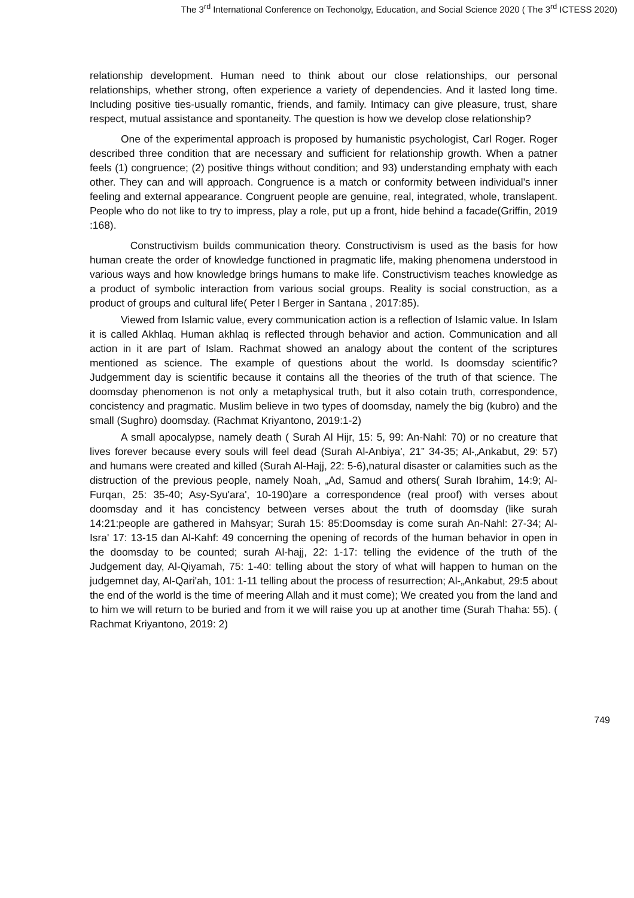The 3<sup>rd</sup> International Conference on Techonolgy, Education, and Social Science 2020 ( The 3<sup>rd</sup> ICTESS 2020)
relationship development. Human need to think about our close relationships, our personal relationships, whether strong, often experience a variety of dependencies. And it lasted long time. Including positive ties-usually romantic, friends, and family. Intimacy can give pleasure, trust, share respect, mutual assistance and spontaneity. The question is how we develop close relationship?
One of the experimental approach is proposed by humanistic psychologist, Carl Roger. Roger described three condition that are necessary and sufficient for relationship growth. When a patner feels (1) congruence; (2) positive things without condition; and 93) understanding emphaty with each other. They can and will approach. Congruence is a match or conformity between individual's inner feeling and external appearance. Congruent people are genuine, real, integrated, whole, translapent. People who do not like to try to impress, play a role, put up a front, hide behind a facade(Griffin, 2019 :168).
Constructivism builds communication theory. Constructivism is used as the basis for how human create the order of knowledge functioned in pragmatic life, making phenomena understood in various ways and how knowledge brings humans to make life. Constructivism teaches knowledge as a product of symbolic interaction from various social groups. Reality is social construction, as a product of groups and cultural life( Peter l Berger in Santana , 2017:85).
Viewed from Islamic value, every communication action is a reflection of Islamic value. In Islam it is called Akhlaq. Human akhlaq is reflected through behavior and action. Communication and all action in it are part of Islam. Rachmat showed an analogy about the content of the scriptures mentioned as science. The example of questions about the world. Is doomsday scientific? Judgemment day is scientific because it contains all the theories of the truth of that science. The doomsday phenomenon is not only a metaphysical truth, but it also cotain truth, correspondence, concistency and pragmatic. Muslim believe in two types of doomsday, namely the big (kubro) and the small (Sughro) doomsday. (Rachmat Kriyantono, 2019:1-2)
A small apocalypse, namely death ( Surah Al Hijr, 15: 5, 99: An-Nahl: 70) or no creature that lives forever because every souls will feel dead (Surah Al-Anbiya', 21” 34-35; Al-„Ankabut, 29: 57) and humans were created and killed (Surah Al-Hajj, 22: 5-6),natural disaster or calamities such as the distruction of the previous people, namely Noah, „Ad, Samud and others( Surah Ibrahim, 14:9; Al-Furqan, 25: 35-40; Asy-Syu'ara', 10-190)are a correspondence (real proof) with verses about doomsday and it has concistency between verses about the truth of doomsday (like surah 14:21:people are gathered in Mahsyar; Surah 15: 85:Doomsday is come surah An-Nahl: 27-34; Al-Isra' 17: 13-15 dan Al-Kahf: 49 concerning the opening of records of the human behavior in open in the doomsday to be counted; surah Al-hajj, 22: 1-17: telling the evidence of the truth of the Judgement day, Al-Qiyamah, 75: 1-40: telling about the story of what will happen to human on the judgemnet day, Al-Qari'ah, 101: 1-11 telling about the process of resurrection; Al-„Ankabut, 29:5 about the end of the world is the time of meering Allah and it must come); We created you from the land and to him we will return to be buried and from it we will raise you up at another time (Surah Thaha: 55). ( Rachmat Kriyantono, 2019: 2)
749